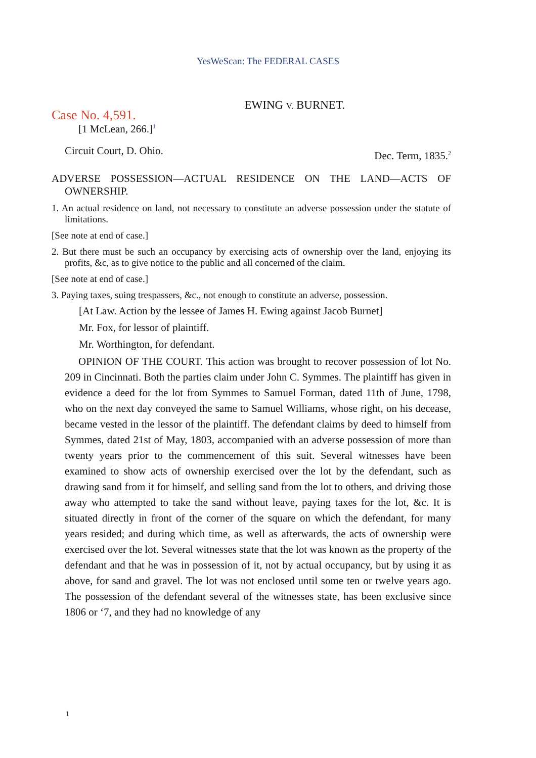YesWeScan: The FEDERAL CASES
Case No. 4,591.
EWING V. BURNET.
[1 McLean, 266.]<sup>1</sup>
Circuit Court, D. Ohio. Dec. Term, 1835.<sup>2</sup>
ADVERSE POSSESSION—ACTUAL RESIDENCE ON THE LAND—ACTS OF OWNERSHIP.
1. An actual residence on land, not necessary to constitute an adverse possession under the statute of limitations.
[See note at end of case.]
2. But there must be such an occupancy by exercising acts of ownership over the land, enjoying its profits, &c, as to give notice to the public and all concerned of the claim.
[See note at end of case.]
3. Paying taxes, suing trespassers, &c., not enough to constitute an adverse, possession.
[At Law. Action by the lessee of James H. Ewing against Jacob Burnet]
Mr. Fox, for lessor of plaintiff.
Mr. Worthington, for defendant.
OPINION OF THE COURT. This action was brought to recover possession of lot No. 209 in Cincinnati. Both the parties claim under John C. Symmes. The plaintiff has given in evidence a deed for the lot from Symmes to Samuel Forman, dated 11th of June, 1798, who on the next day conveyed the same to Samuel Williams, whose right, on his decease, became vested in the lessor of the plaintiff. The defendant claims by deed to himself from Symmes, dated 21st of May, 1803, accompanied with an adverse possession of more than twenty years prior to the commencement of this suit. Several witnesses have been examined to show acts of ownership exercised over the lot by the defendant, such as drawing sand from it for himself, and selling sand from the lot to others, and driving those away who attempted to take the sand without leave, paying taxes for the lot, &c. It is situated directly in front of the corner of the square on which the defendant, for many years resided; and during which time, as well as afterwards, the acts of ownership were exercised over the lot. Several witnesses state that the lot was known as the property of the defendant and that he was in possession of it, not by actual occupancy, but by using it as above, for sand and gravel. The lot was not enclosed until some ten or twelve years ago. The possession of the defendant several of the witnesses state, has been exclusive since 1806 or ‘7, and they had no knowledge of any
1